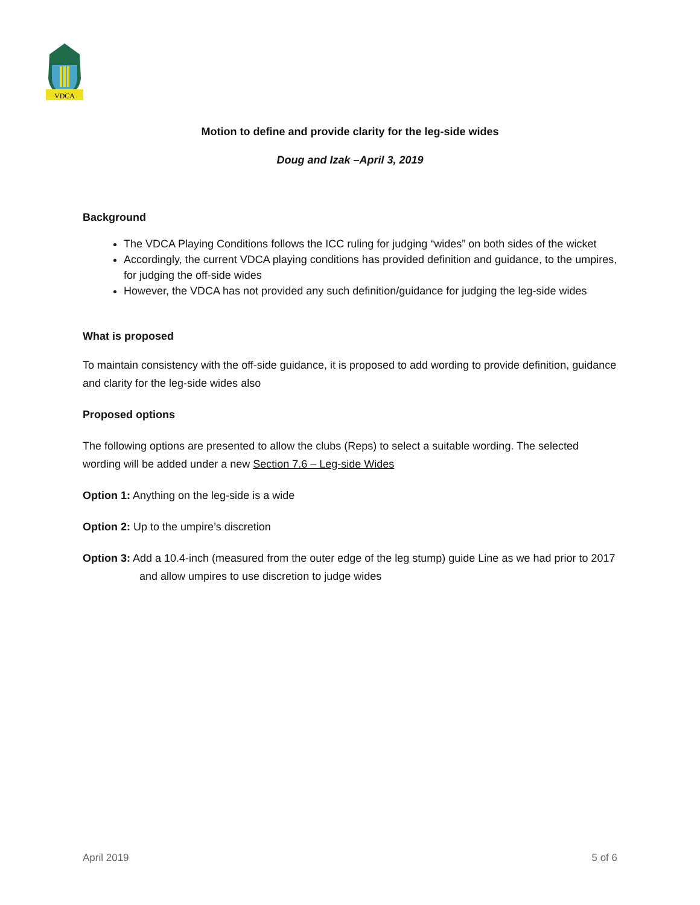VDCA
Motion to define and provide clarity for the leg-side wides
Doug and Izak –April 3, 2019
Background
The VDCA Playing Conditions follows the ICC ruling for judging “wides” on both sides of the wicket
Accordingly, the current VDCA playing conditions has provided definition and guidance, to the umpires, for judging the off-side wides
However, the VDCA has not provided any such definition/guidance for judging the leg-side wides
What is proposed
To maintain consistency with the off-side guidance, it is proposed to add wording to provide definition, guidance and clarity for the leg-side wides also
Proposed options
The following options are presented to allow the clubs (Reps) to select a suitable wording. The selected wording will be added under a new Section 7.6 – Leg-side Wides
Option 1: Anything on the leg-side is a wide
Option 2: Up to the umpire’s discretion
Option 3: Add a 10.4-inch (measured from the outer edge of the leg stump) guide Line as we had prior to 2017 and allow umpires to use discretion to judge wides
April 2019 5 of 6